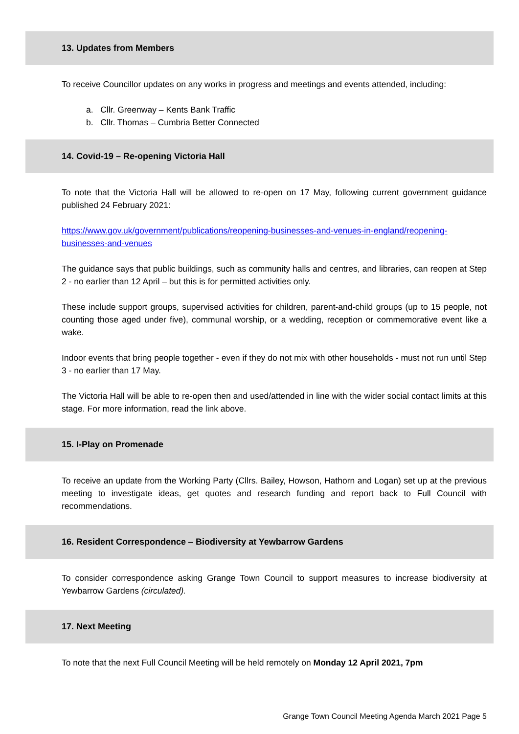13. Updates from Members
To receive Councillor updates on any works in progress and meetings and events attended, including:
a. Cllr. Greenway – Kents Bank Traffic
b. Cllr. Thomas – Cumbria Better Connected
14. Covid-19 – Re-opening Victoria Hall
To note that the Victoria Hall will be allowed to re-open on 17 May, following current government guidance published 24 February 2021:
https://www.gov.uk/government/publications/reopening-businesses-and-venues-in-england/reopening-businesses-and-venues
The guidance says that public buildings, such as community halls and centres, and libraries, can reopen at Step 2 - no earlier than 12 April – but this is for permitted activities only.
These include support groups, supervised activities for children, parent-and-child groups (up to 15 people, not counting those aged under five), communal worship, or a wedding, reception or commemorative event like a wake.
Indoor events that bring people together - even if they do not mix with other households - must not run until Step 3 - no earlier than 17 May.
The Victoria Hall will be able to re-open then and used/attended in line with the wider social contact limits at this stage. For more information, read the link above.
15. I-Play on Promenade
To receive an update from the Working Party (Cllrs. Bailey, Howson, Hathorn and Logan) set up at the previous meeting to investigate ideas, get quotes and research funding and report back to Full Council with recommendations.
16. Resident Correspondence – Biodiversity at Yewbarrow Gardens
To consider correspondence asking Grange Town Council to support measures to increase biodiversity at Yewbarrow Gardens (circulated).
17. Next Meeting
To note that the next Full Council Meeting will be held remotely on Monday 12 April 2021, 7pm
Grange Town Council Meeting Agenda March 2021 Page 5